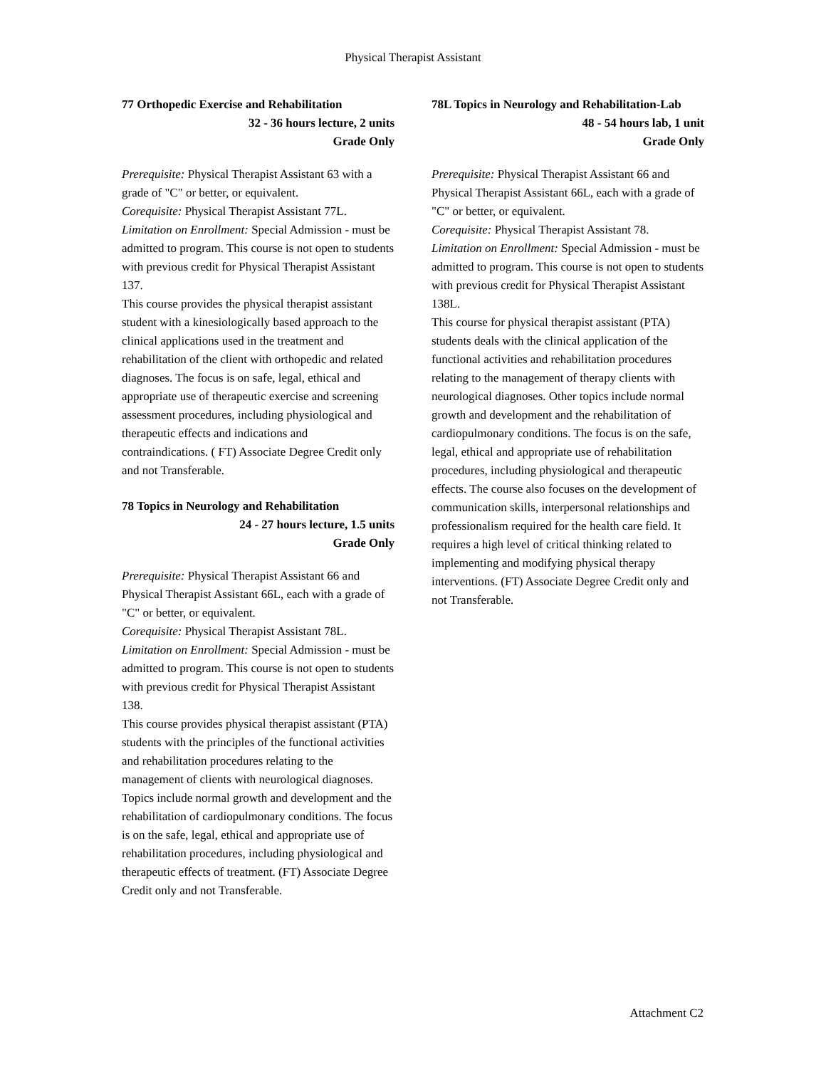Physical Therapist Assistant
77 Orthopedic Exercise and Rehabilitation
32 - 36 hours lecture, 2 units
Grade Only
Prerequisite: Physical Therapist Assistant 63 with a grade of "C" or better, or equivalent.
Corequisite: Physical Therapist Assistant 77L.
Limitation on Enrollment: Special Admission - must be admitted to program. This course is not open to students with previous credit for Physical Therapist Assistant 137.
This course provides the physical therapist assistant student with a kinesiologically based approach to the clinical applications used in the treatment and rehabilitation of the client with orthopedic and related diagnoses. The focus is on safe, legal, ethical and appropriate use of therapeutic exercise and screening assessment procedures, including physiological and therapeutic effects and indications and contraindications. ( FT) Associate Degree Credit only and not Transferable.
78 Topics in Neurology and Rehabilitation
24 - 27 hours lecture, 1.5 units
Grade Only
Prerequisite: Physical Therapist Assistant 66 and Physical Therapist Assistant 66L, each with a grade of "C" or better, or equivalent.
Corequisite: Physical Therapist Assistant 78L.
Limitation on Enrollment: Special Admission - must be admitted to program. This course is not open to students with previous credit for Physical Therapist Assistant 138.
This course provides physical therapist assistant (PTA) students with the principles of the functional activities and rehabilitation procedures relating to the management of clients with neurological diagnoses. Topics include normal growth and development and the rehabilitation of cardiopulmonary conditions. The focus is on the safe, legal, ethical and appropriate use of rehabilitation procedures, including physiological and therapeutic effects of treatment. (FT) Associate Degree Credit only and not Transferable.
78L Topics in Neurology and Rehabilitation-Lab
48 - 54 hours lab, 1 unit
Grade Only
Prerequisite: Physical Therapist Assistant 66 and Physical Therapist Assistant 66L, each with a grade of "C" or better, or equivalent.
Corequisite: Physical Therapist Assistant 78.
Limitation on Enrollment: Special Admission - must be admitted to program. This course is not open to students with previous credit for Physical Therapist Assistant 138L.
This course for physical therapist assistant (PTA) students deals with the clinical application of the functional activities and rehabilitation procedures relating to the management of therapy clients with neurological diagnoses. Other topics include normal growth and development and the rehabilitation of cardiopulmonary conditions. The focus is on the safe, legal, ethical and appropriate use of rehabilitation procedures, including physiological and therapeutic effects. The course also focuses on the development of communication skills, interpersonal relationships and professionalism required for the health care field. It requires a high level of critical thinking related to implementing and modifying physical therapy interventions. (FT) Associate Degree Credit only and not Transferable.
Attachment C2